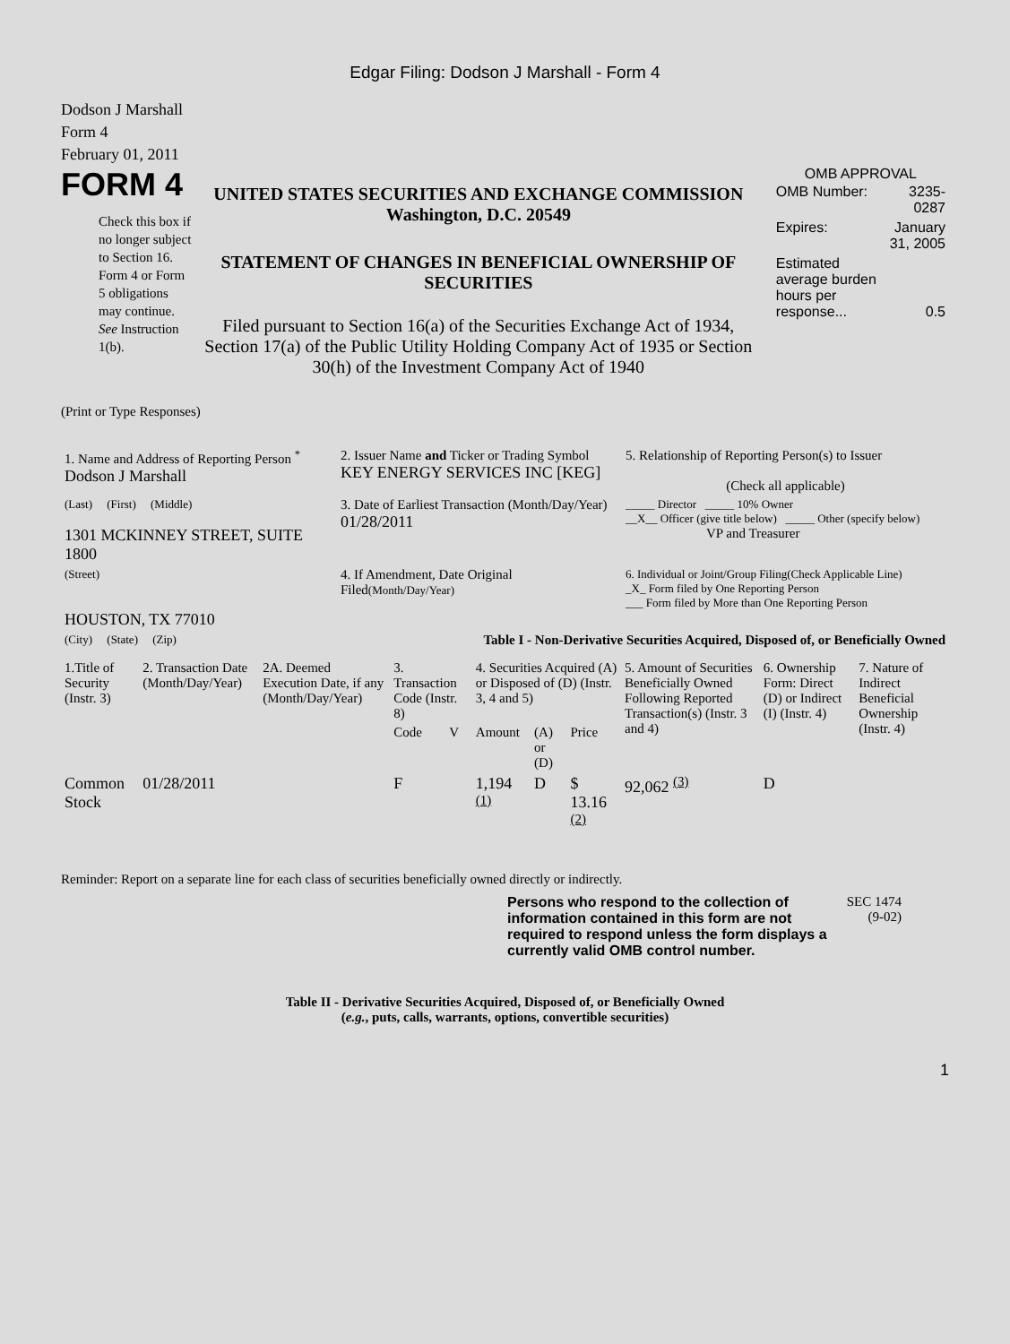Edgar Filing: Dodson J Marshall - Form 4
Dodson J Marshall
Form 4
February 01, 2011
FORM 4
Check this box if no longer subject to Section 16. Form 4 or Form 5 obligations may continue. See Instruction 1(b).
UNITED STATES SECURITIES AND EXCHANGE COMMISSION
Washington, D.C. 20549
STATEMENT OF CHANGES IN BENEFICIAL OWNERSHIP OF SECURITIES
Filed pursuant to Section 16(a) of the Securities Exchange Act of 1934, Section 17(a) of the Public Utility Holding Company Act of 1935 or Section 30(h) of the Investment Company Act of 1940
OMB APPROVAL
| OMB Number: | 3235-0287 |
| Expires: | January 31, 2005 |
| Estimated average burden hours per response... | 0.5 |
(Print or Type Responses)
| 1. Name and Address of Reporting Person <sup>*</sup> Dodson J Marshall | 2. Issuer Name and Ticker or Trading Symbol KEY ENERGY SERVICES INC [KEG] | 5. Relationship of Reporting Person(s) to Issuer (Check all applicable) |
| (Last) (First) (Middle) 1301 MCKINNEY STREET, SUITE 1800 | 3. Date of Earliest Transaction (Month/Day/Year) 01/28/2011 | _____ Director _____ 10% Owner __X__ Officer (give title below) _____ Other (specify below) VP and Treasurer |
| (Street) HOUSTON, TX 77010 | 4. If Amendment, Date Original Filed (Month/Day/Year) | 6. Individual or Joint/Group Filing(Check Applicable Line) _X_ Form filed by One Reporting Person ___ Form filed by More than One Reporting Person |
| (City) (State) (Zip) | Table I - Non-Derivative Securities Acquired, Disposed of, or Beneficially Owned | |
| 1.Title of Security (Instr. 3) | 2. Transaction Date (Month/Day/Year) | 2A. Deemed Execution Date, if any (Month/Day/Year) | 3. Transaction Code (Instr. 8) | | 4. Securities Acquired (A) or Disposed of (D) (Instr. 3, 4 and 5) | | | 5. Amount of Securities Beneficially Owned Following Reported Transaction(s) (Instr. 3 and 4) | 6. Ownership Form: Direct (D) or Indirect (I) (Instr. 4) | 7. Nature of Indirect Beneficial Ownership (Instr. 4) |
| --- | --- | --- | --- | --- | --- | --- | --- | --- | --- | --- |
| | | | Code | V | Amount | (A) or (D) | Price | | | |
| Common Stock | 01/28/2011 | | F | | 1,194 <sup>(1)</sup> | D | $ 13.16 <sup>(2)</sup> | 92,062 <sup>(3)</sup> | D | |
Reminder: Report on a separate line for each class of securities beneficially owned directly or indirectly.
Persons who respond to the collection of information contained in this form are not required to respond unless the form displays a currently valid OMB control number.
SEC 1474
(9-02)
Table II - Derivative Securities Acquired, Disposed of, or Beneficially Owned
(e.g., puts, calls, warrants, options, convertible securities)
1